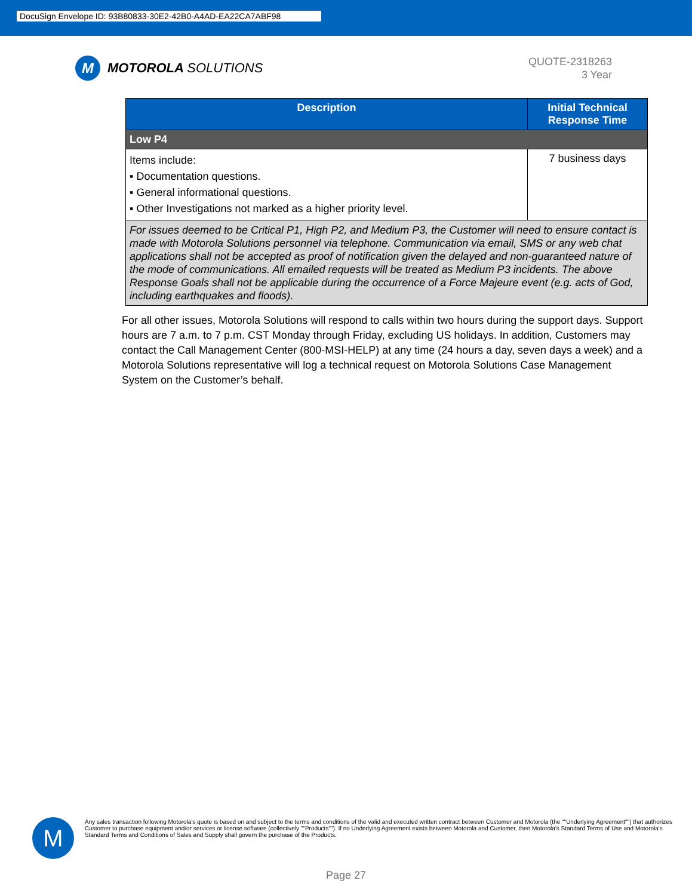DocuSign Envelope ID: 93B80833-30E2-42B0-A4AD-EA22CA7ABF98
M
MOTOROLA SOLUTIONS
QUOTE-2318263
3 Year
| Description | Initial Technical Response Time |
| --- | --- |
| Low P4 | |
| Items include: ▪ Documentation questions. ▪ General informational questions. ▪ Other Investigations not marked as a higher priority level. | 7 business days |
| For issues deemed to be Critical P1, High P2, and Medium P3, the Customer will need to ensure contact is made with Motorola Solutions personnel via telephone. Communication via email, SMS or any web chat applications shall not be accepted as proof of notification given the delayed and non-guaranteed nature of the mode of communications. All emailed requests will be treated as Medium P3 incidents. The above Response Goals shall not be applicable during the occurrence of a Force Majeure event (e.g. acts of God, including earthquakes and floods). | |
For all other issues, Motorola Solutions will respond to calls within two hours during the support days. Support hours are 7 a.m. to 7 p.m. CST Monday through Friday, excluding US holidays. In addition, Customers may contact the Call Management Center (800-MSI-HELP) at any time (24 hours a day, seven days a week) and a Motorola Solutions representative will log a technical request on Motorola Solutions Case Management System on the Customer’s behalf.
M
Any sales transaction following Motorola's quote is based on and subject to the terms and conditions of the valid and executed written contract between Customer and Motorola (the ""Underlying Agreement"") that authorizes Customer to purchase equipment and/or services or license software (collectively ""Products""). If no Underlying Agreement exists between Motorola and Customer, then Motorola's Standard Terms of Use and Motorola's Standard Terms and Conditions of Sales and Supply shall govern the purchase of the Products.
Page 27